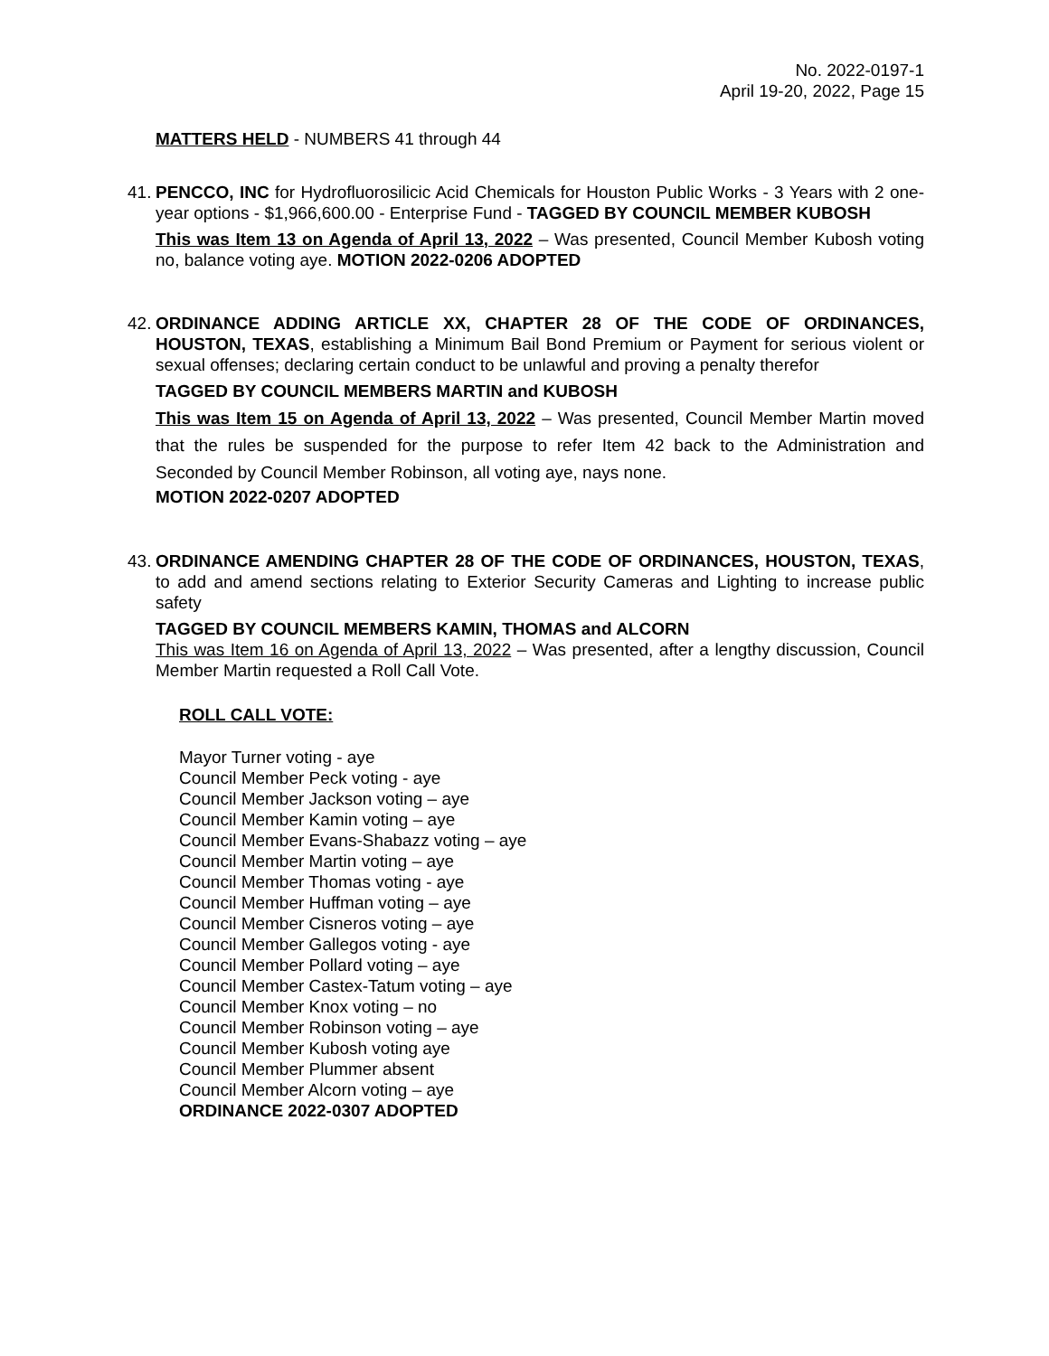No. 2022-0197-1
April 19-20, 2022, Page 15
MATTERS HELD - NUMBERS 41 through 44
41. PENCCO, INC for Hydrofluorosilicic Acid Chemicals for Houston Public Works - 3 Years with 2 one-year options - $1,966,600.00 - Enterprise Fund - TAGGED BY COUNCIL MEMBER KUBOSH
This was Item 13 on Agenda of April 13, 2022 – Was presented, Council Member Kubosh voting no, balance voting aye. MOTION 2022-0206 ADOPTED
42. ORDINANCE ADDING ARTICLE XX, CHAPTER 28 OF THE CODE OF ORDINANCES, HOUSTON, TEXAS, establishing a Minimum Bail Bond Premium or Payment for serious violent or sexual offenses; declaring certain conduct to be unlawful and proving a penalty therefor
TAGGED BY COUNCIL MEMBERS MARTIN and KUBOSH
This was Item 15 on Agenda of April 13, 2022 – Was presented, Council Member Martin moved that the rules be suspended for the purpose to refer Item 42 back to the Administration and Seconded by Council Member Robinson, all voting aye, nays none.
MOTION 2022-0207 ADOPTED
43. ORDINANCE AMENDING CHAPTER 28 OF THE CODE OF ORDINANCES, HOUSTON, TEXAS, to add and amend sections relating to Exterior Security Cameras and Lighting to increase public safety
TAGGED BY COUNCIL MEMBERS KAMIN, THOMAS and ALCORN
This was Item 16 on Agenda of April 13, 2022 – Was presented, after a lengthy discussion, Council Member Martin requested a Roll Call Vote.
ROLL CALL VOTE:
Mayor Turner voting - aye
Council Member Peck voting - aye
Council Member Jackson voting – aye
Council Member Kamin voting – aye
Council Member Evans-Shabazz voting – aye
Council Member Martin voting – aye
Council Member Thomas voting - aye
Council Member Huffman voting – aye
Council Member Cisneros voting – aye
Council Member Gallegos voting - aye
Council Member Pollard voting – aye
Council Member Castex-Tatum voting – aye
Council Member Knox voting – no
Council Member Robinson voting – aye
Council Member Kubosh voting aye
Council Member Plummer absent
Council Member Alcorn voting – aye
ORDINANCE 2022-0307 ADOPTED